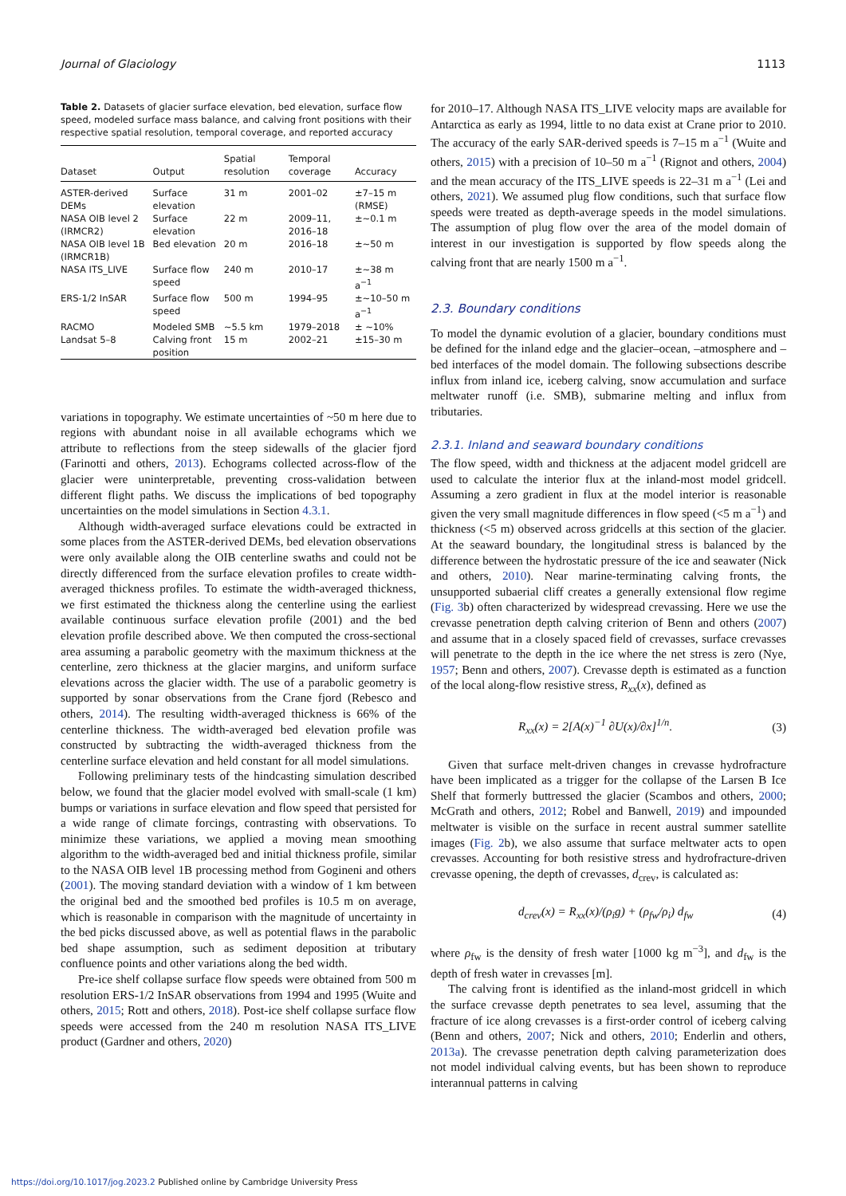Journal of Glaciology 1113
Table 2. Datasets of glacier surface elevation, bed elevation, surface flow speed, modeled surface mass balance, and calving front positions with their respective spatial resolution, temporal coverage, and reported accuracy
| Dataset | Output | Spatial resolution | Temporal coverage | Accuracy |
| --- | --- | --- | --- | --- |
| ASTER-derived DEMs | Surface elevation | 31 m | 2001–02 | ±7–15 m (RMSE) |
| NASA OIB level 2 (IRMCR2) | Surface elevation | 22 m | 2009–11, 2016–18 | ±~0.1 m |
| NASA OIB level 1B (IRMCR1B) | Bed elevation | 20 m | 2016–18 | ±~50 m |
| NASA ITS_LIVE | Surface flow speed | 240 m | 2010–17 | ±~38 m a<sup>−1</sup> |
| ERS-1/2 InSAR | Surface flow speed | 500 m | 1994–95 | ±~10–50 m a<sup>−1</sup> |
| RACMO | Modeled SMB | ~5.5 km | 1979–2018 | ± ~10% |
| Landsat 5–8 | Calving front position | 15 m | 2002–21 | ±15–30 m |
variations in topography. We estimate uncertainties of ~50 m here due to regions with abundant noise in all available echograms which we attribute to reflections from the steep sidewalls of the glacier fjord (Farinotti and others, 2013). Echograms collected across-flow of the glacier were uninterpretable, preventing cross-validation between different flight paths. We discuss the implications of bed topography uncertainties on the model simulations in Section 4.3.1.
Although width-averaged surface elevations could be extracted in some places from the ASTER-derived DEMs, bed elevation observations were only available along the OIB centerline swaths and could not be directly differenced from the surface elevation profiles to create width-averaged thickness profiles. To estimate the width-averaged thickness, we first estimated the thickness along the centerline using the earliest available continuous surface elevation profile (2001) and the bed elevation profile described above. We then computed the cross-sectional area assuming a parabolic geometry with the maximum thickness at the centerline, zero thickness at the glacier margins, and uniform surface elevations across the glacier width. The use of a parabolic geometry is supported by sonar observations from the Crane fjord (Rebesco and others, 2014). The resulting width-averaged thickness is 66% of the centerline thickness. The width-averaged bed elevation profile was constructed by subtracting the width-averaged thickness from the centerline surface elevation and held constant for all model simulations.
Following preliminary tests of the hindcasting simulation described below, we found that the glacier model evolved with small-scale (1 km) bumps or variations in surface elevation and flow speed that persisted for a wide range of climate forcings, contrasting with observations. To minimize these variations, we applied a moving mean smoothing algorithm to the width-averaged bed and initial thickness profile, similar to the NASA OIB level 1B processing method from Gogineni and others (2001). The moving standard deviation with a window of 1 km between the original bed and the smoothed bed profiles is 10.5 m on average, which is reasonable in comparison with the magnitude of uncertainty in the bed picks discussed above, as well as potential flaws in the parabolic bed shape assumption, such as sediment deposition at tributary confluence points and other variations along the bed width.
Pre-ice shelf collapse surface flow speeds were obtained from 500 m resolution ERS-1/2 InSAR observations from 1994 and 1995 (Wuite and others, 2015; Rott and others, 2018). Post-ice shelf collapse surface flow speeds were accessed from the 240 m resolution NASA ITS_LIVE product (Gardner and others, 2020)
for 2010–17. Although NASA ITS_LIVE velocity maps are available for Antarctica as early as 1994, little to no data exist at Crane prior to 2010. The accuracy of the early SAR-derived speeds is 7–15 m a<sup>−1</sup> (Wuite and others, 2015) with a precision of 10–50 m a<sup>−1</sup> (Rignot and others, 2004) and the mean accuracy of the ITS_LIVE speeds is 22–31 m a<sup>−1</sup> (Lei and others, 2021). We assumed plug flow conditions, such that surface flow speeds were treated as depth-average speeds in the model simulations. The assumption of plug flow over the area of the model domain of interest in our investigation is supported by flow speeds along the calving front that are nearly 1500 m a<sup>−1</sup>.
2.3. Boundary conditions
To model the dynamic evolution of a glacier, boundary conditions must be defined for the inland edge and the glacier–ocean, –atmosphere and –bed interfaces of the model domain. The following subsections describe influx from inland ice, iceberg calving, snow accumulation and surface meltwater runoff (i.e. SMB), submarine melting and influx from tributaries.
2.3.1. Inland and seaward boundary conditions
The flow speed, width and thickness at the adjacent model gridcell are used to calculate the interior flux at the inland-most model gridcell. Assuming a zero gradient in flux at the model interior is reasonable given the very small magnitude differences in flow speed (<5 m a<sup>−1</sup>) and thickness (<5 m) observed across gridcells at this section of the glacier. At the seaward boundary, the longitudinal stress is balanced by the difference between the hydrostatic pressure of the ice and seawater (Nick and others, 2010). Near marine-terminating calving fronts, the unsupported subaerial cliff creates a generally extensional flow regime (Fig. 3b) often characterized by widespread crevassing. Here we use the crevasse penetration depth calving criterion of Benn and others (2007) and assume that in a closely spaced field of crevasses, surface crevasses will penetrate to the depth in the ice where the net stress is zero (Nye, 1957; Benn and others, 2007). Crevasse depth is estimated as a function of the local along-flow resistive stress, R<sub>xx</sub>(x), defined as
R<sub>xx</sub>(x) = 2[A(x)<sup>−1</sup> ∂U(x)/∂x]<sup>1/n</sup>. (3)
Given that surface melt-driven changes in crevasse hydrofracture have been implicated as a trigger for the collapse of the Larsen B Ice Shelf that formerly buttressed the glacier (Scambos and others, 2000; McGrath and others, 2012; Robel and Banwell, 2019) and impounded meltwater is visible on the surface in recent austral summer satellite images (Fig. 2b), we also assume that surface meltwater acts to open crevasses. Accounting for both resistive stress and hydrofracture-driven crevasse opening, the depth of crevasses, d<sub>crev</sub>, is calculated as:
d<sub>crev</sub>(x) = R<sub>xx</sub>(x)/(ρ<sub>i</sub>g) + (ρ<sub>fw</sub>/ρ<sub>i</sub>) d<sub>fw</sub> (4)
where ρ<sub>fw</sub> is the density of fresh water [1000 kg m<sup>−3</sup>], and d<sub>fw</sub> is the depth of fresh water in crevasses [m].
The calving front is identified as the inland-most gridcell in which the surface crevasse depth penetrates to sea level, assuming that the fracture of ice along crevasses is a first-order control of iceberg calving (Benn and others, 2007; Nick and others, 2010; Enderlin and others, 2013a). The crevasse penetration depth calving parameterization does not model individual calving events, but has been shown to reproduce interannual patterns in calving
https://doi.org/10.1017/jog.2023.2 Published online by Cambridge University Press